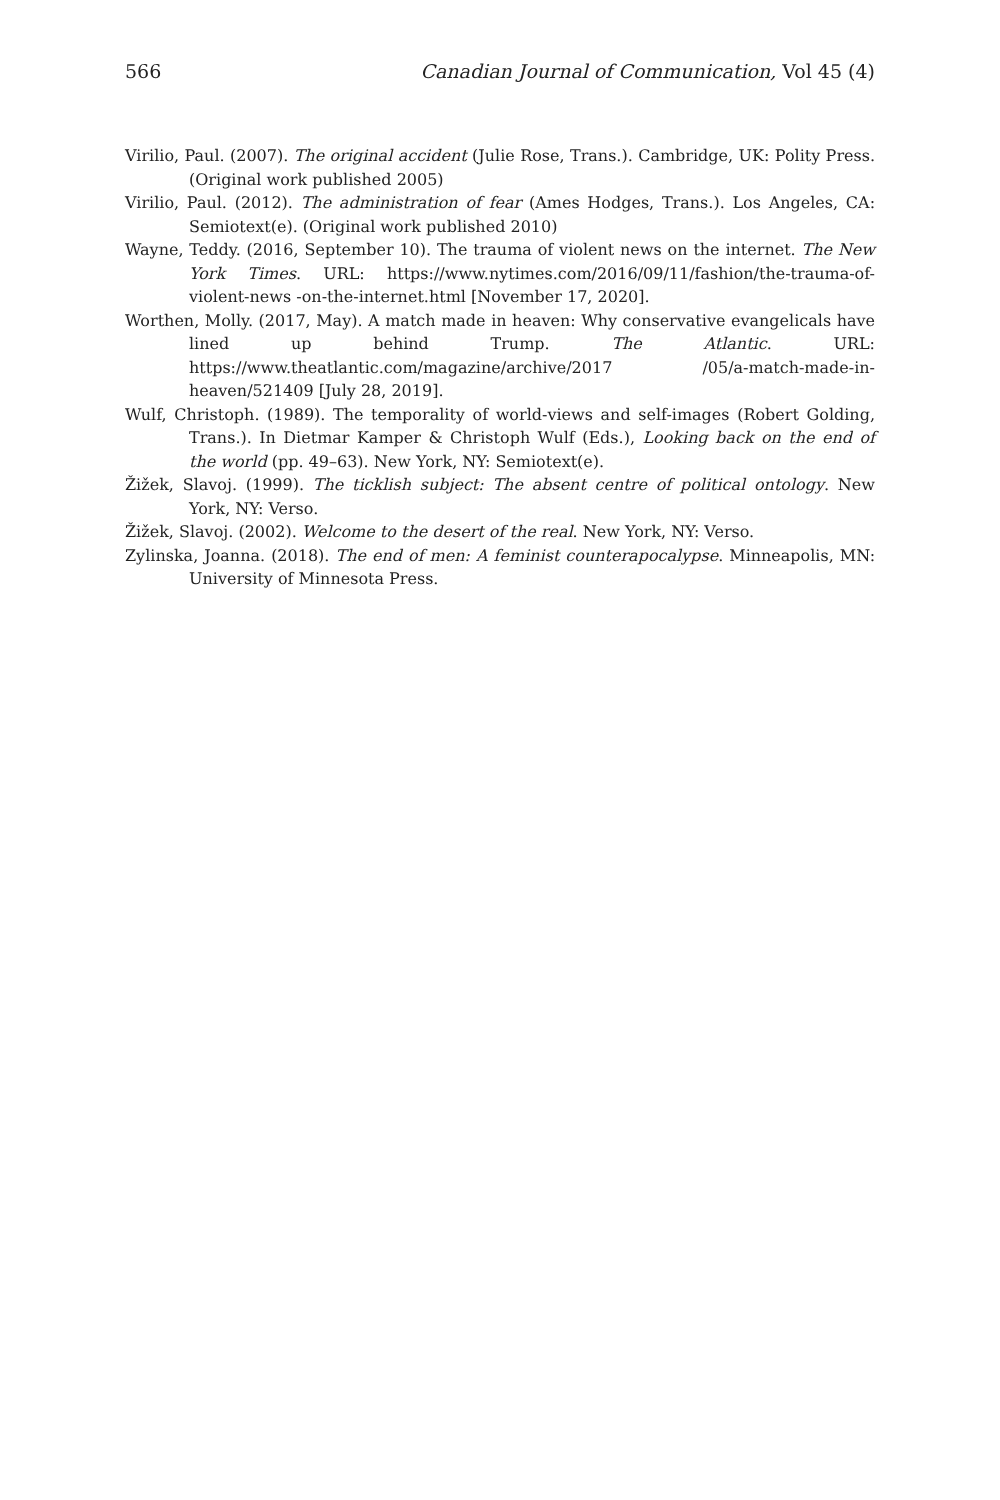566 Canadian Journal of Communication, Vol 45 (4)
Virilio, Paul. (2007). The original accident (Julie Rose, Trans.). Cambridge, UK: Polity Press. (Original work published 2005)
Virilio, Paul. (2012). The administration of fear (Ames Hodges, Trans.). Los Angeles, CA: Semiotext(e). (Original work published 2010)
Wayne, Teddy. (2016, September 10). The trauma of violent news on the internet. The New York Times. URL: https://www.nytimes.com/2016/09/11/fashion/the-trauma-of-violent-news -on-the-internet.html [November 17, 2020].
Worthen, Molly. (2017, May). A match made in heaven: Why conservative evangelicals have lined up behind Trump. The Atlantic. URL: https://www.theatlantic.com/magazine/archive/2017 /05/a-match-made-in-heaven/521409 [July 28, 2019].
Wulf, Christoph. (1989). The temporality of world-views and self-images (Robert Golding, Trans.). In Dietmar Kamper & Christoph Wulf (Eds.), Looking back on the end of the world (pp. 49–63). New York, NY: Semiotext(e).
Žižek, Slavoj. (1999). The ticklish subject: The absent centre of political ontology. New York, NY: Verso.
Žižek, Slavoj. (2002). Welcome to the desert of the real. New York, NY: Verso.
Zylinska, Joanna. (2018). The end of men: A feminist counterapocalypse. Minneapolis, MN: University of Minnesota Press.